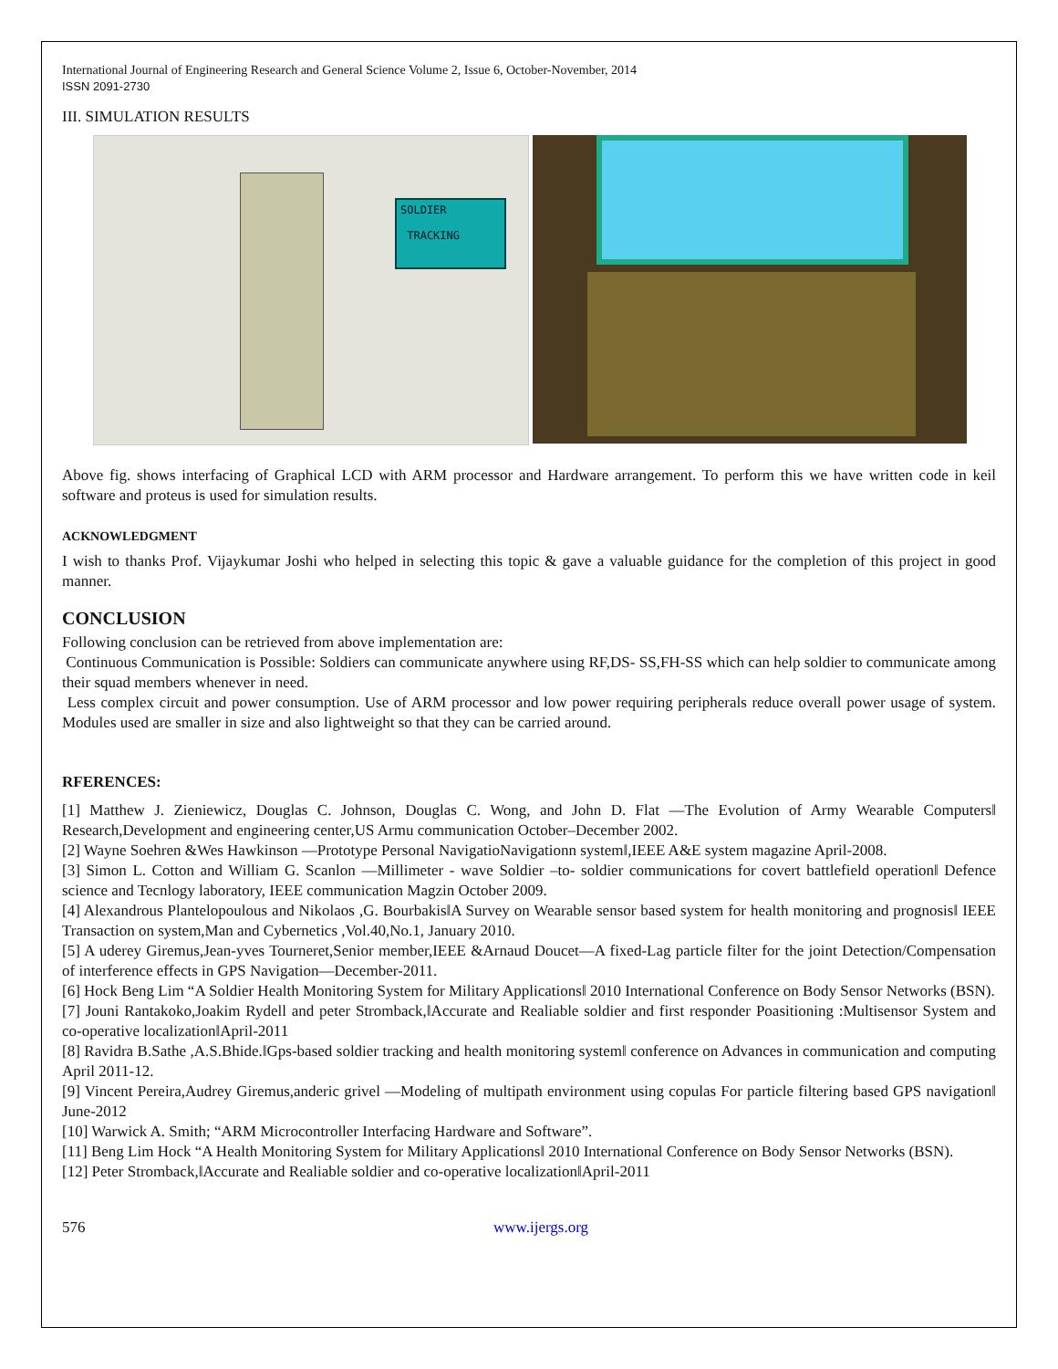International Journal of Engineering Research and General Science Volume 2, Issue 6, October-November, 2014
ISSN 2091-2730
III. SIMULATION RESULTS
SOLDIER
TRACKING
Above fig. shows interfacing of Graphical LCD with ARM processor and Hardware arrangement. To perform this we have written code in keil software and proteus is used for simulation results.
ACKNOWLEDGMENT
I wish to thanks Prof. Vijaykumar Joshi who helped in selecting this topic & gave a valuable guidance for the completion of this project in good manner.
CONCLUSION
Following conclusion can be retrieved from above implementation are:
Continuous Communication is Possible: Soldiers can communicate anywhere using RF,DS- SS,FH-SS which can help soldier to communicate among their squad members whenever in need.
Less complex circuit and power consumption. Use of ARM processor and low power requiring peripherals reduce overall power usage of system. Modules used are smaller in size and also lightweight so that they can be carried around.
RFERENCES:
[1] Matthew J. Zieniewicz, Douglas C. Johnson, Douglas C. Wong, and John D. Flat ―The Evolution of Army Wearable Computers‖ Research,Development and engineering center,US Armu communication October–December 2002.
[2] Wayne Soehren &Wes Hawkinson ―Prototype Personal NavigatioNavigationn system‖,IEEE A&E system magazine April-2008.
[3] Simon L. Cotton and William G. Scanlon ―Millimeter - wave Soldier –to- soldier communications for covert battlefield operation‖ Defence science and Tecnlogy laboratory, IEEE communication Magzin October 2009.
[4] Alexandrous Plantelopoulous and Nikolaos ,G. Bourbakis‖A Survey on Wearable sensor based system for health monitoring and prognosis‖ IEEE Transaction on system,Man and Cybernetics ,Vol.40,No.1, January 2010.
[5] A uderey Giremus,Jean-yves Tourneret,Senior member,IEEE &Arnaud Doucet―A fixed-Lag particle filter for the joint Detection/Compensation of interference effects in GPS Navigation―December-2011.
[6] Hock Beng Lim “A Soldier Health Monitoring System for Military Applications‖ 2010 International Conference on Body Sensor Networks (BSN).
[7] Jouni Rantakoko,Joakim Rydell and peter Stromback,‖Accurate and Realiable soldier and first responder Poasitioning :Multisensor System and co-operative localization‖April-2011
[8] Ravidra B.Sathe ,A.S.Bhide.‖Gps-based soldier tracking and health monitoring system‖ conference on Advances in communication and computing April 2011-12.
[9] Vincent Pereira,Audrey Giremus,anderic grivel ―Modeling of multipath environment using copulas For particle filtering based GPS navigation‖ June-2012
[10] Warwick A. Smith; “ARM Microcontroller Interfacing Hardware and Software”.
[11] Beng Lim Hock “A Health Monitoring System for Military Applications‖ 2010 International Conference on Body Sensor Networks (BSN).
[12] Peter Stromback,‖Accurate and Realiable soldier and co-operative localization‖April-2011
576 www.ijergs.org